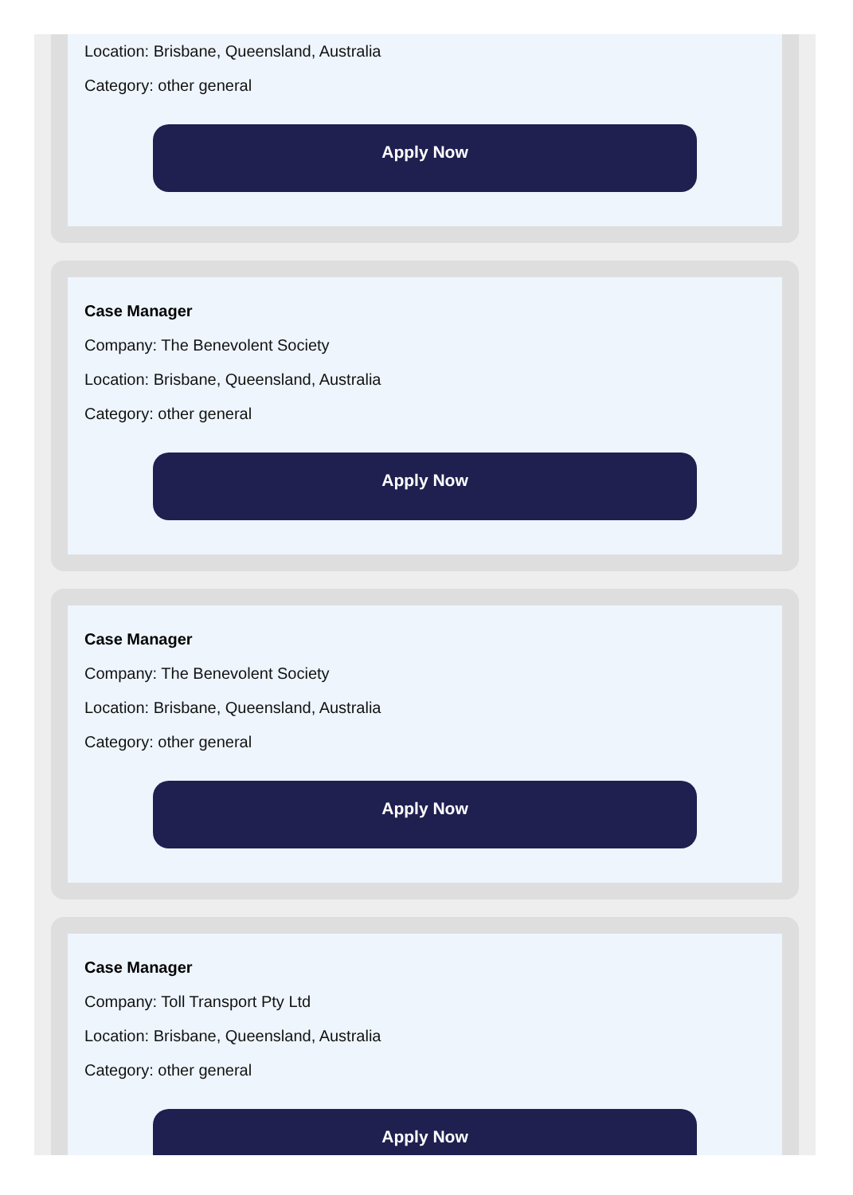Location: Brisbane, Queensland, Australia
Category: other general
Apply Now
Case Manager
Company: The Benevolent Society
Location: Brisbane, Queensland, Australia
Category: other general
Apply Now
Case Manager
Company: The Benevolent Society
Location: Brisbane, Queensland, Australia
Category: other general
Apply Now
Case Manager
Company: Toll Transport Pty Ltd
Location: Brisbane, Queensland, Australia
Category: other general
Apply Now